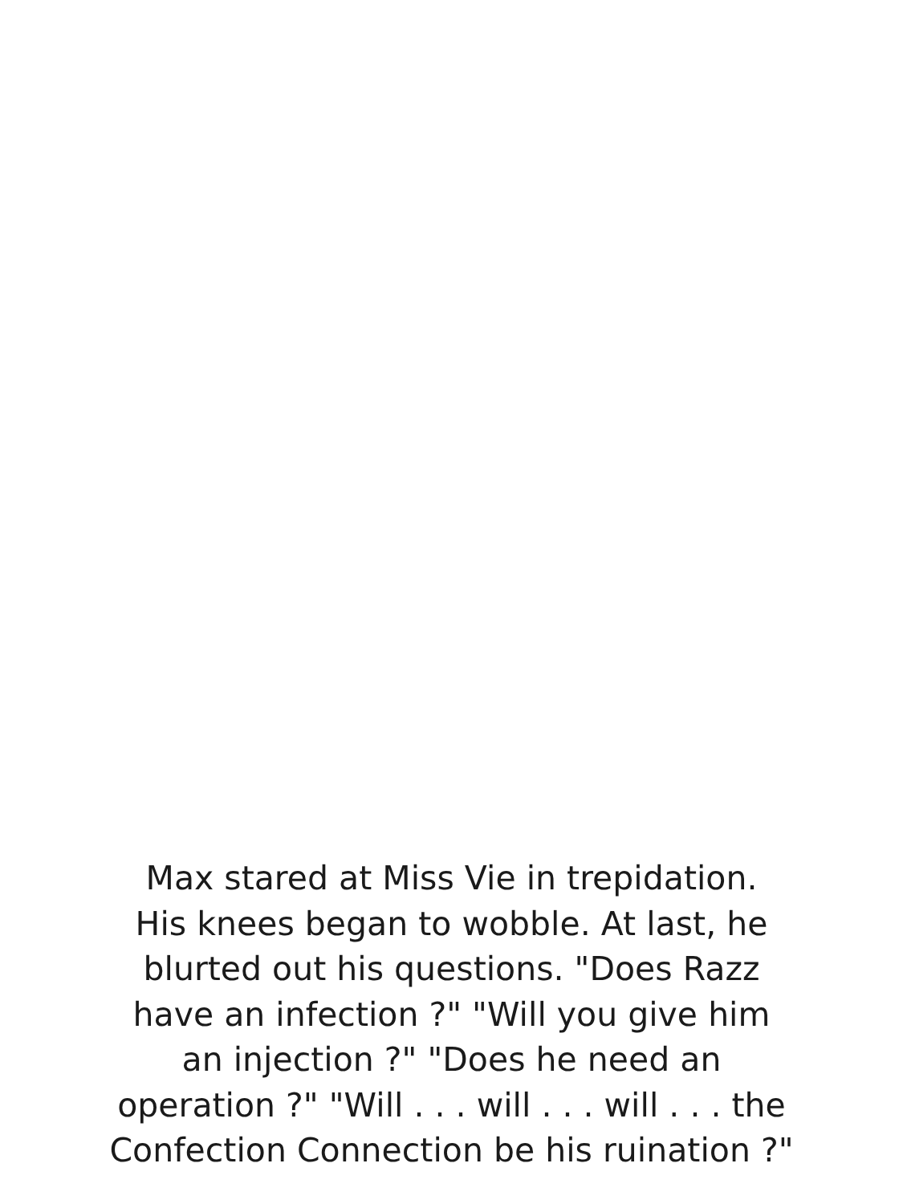Max stared at Miss Vie in trepidation.
His knees began to wobble. At last, he
blurted out his questions. "Does Razz
have an infection ?" "Will you give him
an injection ?" "Does he need an
operation ?" "Will . . . will . . . will . . . the
Confection Connection be his ruination ?"